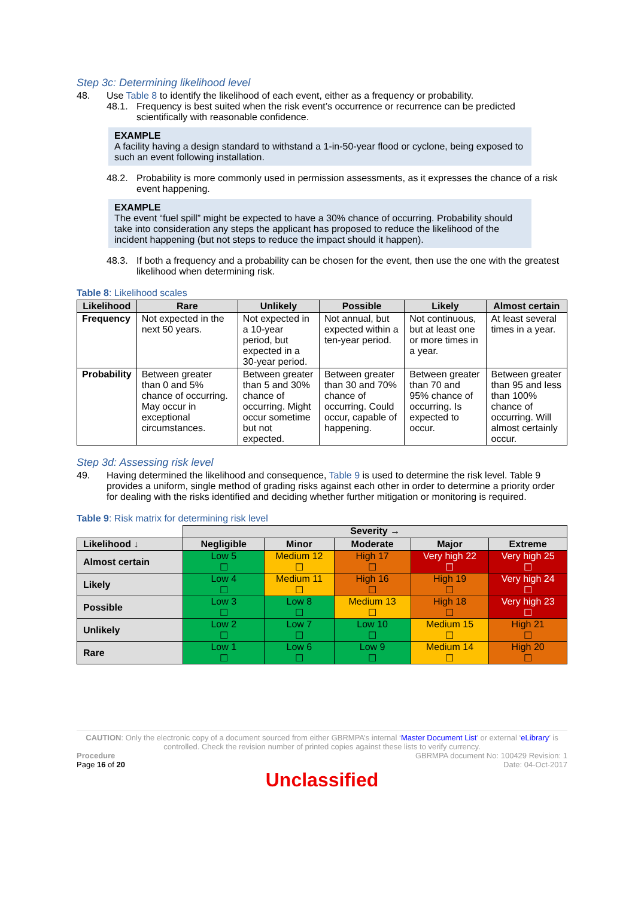Step 3c: Determining likelihood level
48. Use Table 8 to identify the likelihood of each event, either as a frequency or probability.
48.1. Frequency is best suited when the risk event’s occurrence or recurrence can be predicted scientifically with reasonable confidence.
EXAMPLE
A facility having a design standard to withstand a 1-in-50-year flood or cyclone, being exposed to such an event following installation.
48.2. Probability is more commonly used in permission assessments, as it expresses the chance of a risk event happening.
EXAMPLE
The event “fuel spill” might be expected to have a 30% chance of occurring. Probability should take into consideration any steps the applicant has proposed to reduce the likelihood of the incident happening (but not steps to reduce the impact should it happen).
48.3. If both a frequency and a probability can be chosen for the event, then use the one with the greatest likelihood when determining risk.
Table 8: Likelihood scales
| Likelihood | Rare | Unlikely | Possible | Likely | Almost certain |
| --- | --- | --- | --- | --- | --- |
| Frequency | Not expected in the next 50 years. | Not expected in a 10-year period, but expected in a 30-year period. | Not annual, but expected within a ten-year period. | Not continuous, but at least one or more times in a year. | At least several times in a year. |
| Probability | Between greater than 0 and 5% chance of occurring. May occur in exceptional circumstances. | Between greater than 5 and 30% chance of occurring. Might occur sometime but not expected. | Between greater than 30 and 70% chance of occurring. Could occur, capable of happening. | Between greater than 70 and 95% chance of occurring. Is expected to occur. | Between greater than 95 and less than 100% chance of occurring. Will almost certainly occur. |
Step 3d: Assessing risk level
49. Having determined the likelihood and consequence, Table 9 is used to determine the risk level. Table 9 provides a uniform, single method of grading risks against each other in order to determine a priority order for dealing with the risks identified and deciding whether further mitigation or monitoring is required.
Table 9: Risk matrix for determining risk level
| | Severity → | | | | |
| Likelihood ↓ | Negligible | Minor | Moderate | Major | Extreme |
| Almost certain | Low 5 ☐ | Medium 12 ☐ | High 17 ☐ | Very high 22 ☐ | Very high 25 ☐ |
| Likely | Low 4 ☐ | Medium 11 ☐ | High 16 ☐ | High 19 ☐ | Very high 24 ☐ |
| Possible | Low 3 ☐ | Low 8 ☐ | Medium 13 ☐ | High 18 ☐ | Very high 23 ☐ |
| Unlikely | Low 2 ☐ | Low 7 ☐ | Low 10 ☐ | Medium 15 ☐ | High 21 ☐ |
| Rare | Low 1 ☐ | Low 6 ☐ | Low 9 ☐ | Medium 14 ☐ | High 20 ☐ |
CAUTION: Only the electronic copy of a document sourced from either GBRMPA’s internal ‘Master Document List’ or external ‘eLibrary’ is controlled. Check the revision number of printed copies against these lists to verify currency.
Procedure
Page 16 of 20
GBRMPA document No: 100429 Revision: 1
Date: 04-Oct-2017
Unclassified